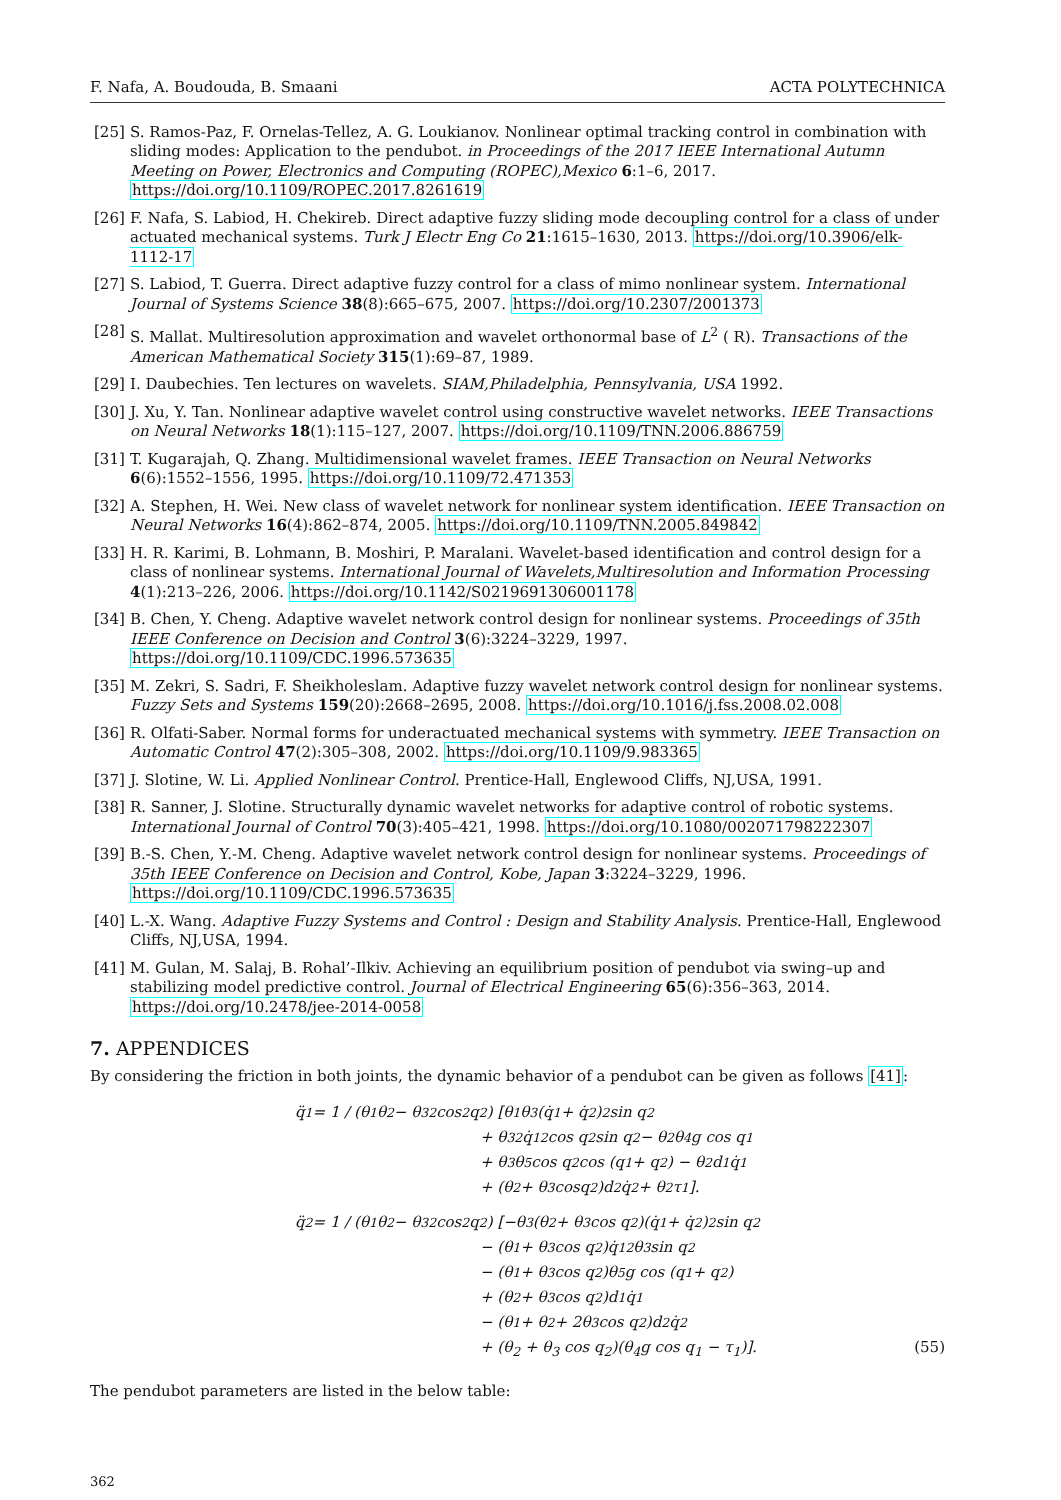F. Nafa, A. Boudouda, B. Smaani ACTA POLYTECHNICA
[25] S. Ramos-Paz, F. Ornelas-Tellez, A. G. Loukianov. Nonlinear optimal tracking control in combination with sliding modes: Application to the pendubot. in Proceedings of the 2017 IEEE International Autumn Meeting on Power, Electronics and Computing (ROPEC),Mexico 6:1–6, 2017. https://doi.org/10.1109/ROPEC.2017.8261619
[26] F. Nafa, S. Labiod, H. Chekireb. Direct adaptive fuzzy sliding mode decoupling control for a class of under actuated mechanical systems. Turk J Electr Eng Co 21:1615–1630, 2013. https://doi.org/10.3906/elk-1112-17
[27] S. Labiod, T. Guerra. Direct adaptive fuzzy control for a class of mimo nonlinear system. International Journal of Systems Science 38(8):665–675, 2007. https://doi.org/10.2307/2001373
[28] S. Mallat. Multiresolution approximation and wavelet orthonormal base of L<sup>2</sup> ( R). Transactions of the American Mathematical Society 315(1):69–87, 1989.
[29] I. Daubechies. Ten lectures on wavelets. SIAM,Philadelphia, Pennsylvania, USA 1992.
[30] J. Xu, Y. Tan. Nonlinear adaptive wavelet control using constructive wavelet networks. IEEE Transactions on Neural Networks 18(1):115–127, 2007. https://doi.org/10.1109/TNN.2006.886759
[31] T. Kugarajah, Q. Zhang. Multidimensional wavelet frames. IEEE Transaction on Neural Networks 6(6):1552–1556, 1995. https://doi.org/10.1109/72.471353
[32] A. Stephen, H. Wei. New class of wavelet network for nonlinear system identification. IEEE Transaction on Neural Networks 16(4):862–874, 2005. https://doi.org/10.1109/TNN.2005.849842
[33] H. R. Karimi, B. Lohmann, B. Moshiri, P. Maralani. Wavelet-based identification and control design for a class of nonlinear systems. International Journal of Wavelets,Multiresolution and Information Processing 4(1):213–226, 2006. https://doi.org/10.1142/S0219691306001178
[34] B. Chen, Y. Cheng. Adaptive wavelet network control design for nonlinear systems. Proceedings of 35th IEEE Conference on Decision and Control 3(6):3224–3229, 1997. https://doi.org/10.1109/CDC.1996.573635
[35] M. Zekri, S. Sadri, F. Sheikholeslam. Adaptive fuzzy wavelet network control design for nonlinear systems. Fuzzy Sets and Systems 159(20):2668–2695, 2008. https://doi.org/10.1016/j.fss.2008.02.008
[36] R. Olfati-Saber. Normal forms for underactuated mechanical systems with symmetry. IEEE Transaction on Automatic Control 47(2):305–308, 2002. https://doi.org/10.1109/9.983365
[37] J. Slotine, W. Li. Applied Nonlinear Control. Prentice-Hall, Englewood Cliffs, NJ,USA, 1991.
[38] R. Sanner, J. Slotine. Structurally dynamic wavelet networks for adaptive control of robotic systems. International Journal of Control 70(3):405–421, 1998. https://doi.org/10.1080/002071798222307
[39] B.-S. Chen, Y.-M. Cheng. Adaptive wavelet network control design for nonlinear systems. Proceedings of 35th IEEE Conference on Decision and Control, Kobe, Japan 3:3224–3229, 1996. https://doi.org/10.1109/CDC.1996.573635
[40] L.-X. Wang. Adaptive Fuzzy Systems and Control : Design and Stability Analysis. Prentice-Hall, Englewood Cliffs, NJ,USA, 1994.
[41] M. Gulan, M. Salaj, B. Rohal’-Ilkiv. Achieving an equilibrium position of pendubot via swing–up and stabilizing model predictive control. Journal of Electrical Engineering 65(6):356–363, 2014. https://doi.org/10.2478/jee-2014-0058
7. APPENDICES
By considering the friction in both joints, the dynamic behavior of a pendubot can be given as follows [41]:
q̈<sub>1</sub> = 1 / (θ<sub>1</sub>θ<sub>2</sub> − θ<sub>3</sub><sup>2</sup> cos<sup>2</sup> q<sub>2</sub>) [θ<sub>1</sub>θ<sub>3</sub>(q̇<sub>1</sub> + q̇<sub>2</sub>)<sup>2</sup> sin q<sub>2</sub>
+ θ<sub>3</sub><sup>2</sup>q̇<sub>1</sub><sup>2</sup> cos q<sub>2</sub> sin q<sub>2</sub> − θ<sub>2</sub>θ<sub>4</sub>g cos q<sub>1</sub>
+ θ<sub>3</sub>θ<sub>5</sub> cos q<sub>2</sub> cos (q<sub>1</sub> + q<sub>2</sub>) − θ<sub>2</sub>d<sub>1</sub>q̇<sub>1</sub>
+ (θ<sub>2</sub> + θ<sub>3</sub>cosq<sub>2</sub>)d<sub>2</sub>q̇<sub>2</sub> + θ<sub>2</sub>τ<sub>1</sub>].
q̈<sub>2</sub> = 1 / (θ<sub>1</sub>θ<sub>2</sub> − θ<sub>3</sub><sup>2</sup> cos<sup>2</sup> q<sub>2</sub>) [−θ<sub>3</sub>(θ<sub>2</sub> + θ<sub>3</sub> cos q<sub>2</sub>)(q̇<sub>1</sub> + q̇<sub>2</sub>)<sup>2</sup> sin q<sub>2</sub>
− (θ<sub>1</sub> + θ<sub>3</sub> cos q<sub>2</sub>)q̇<sub>1</sub><sup>2</sup>θ<sub>3</sub> sin q<sub>2</sub>
− (θ<sub>1</sub> + θ<sub>3</sub> cos q<sub>2</sub>)θ<sub>5</sub>g cos (q<sub>1</sub> + q<sub>2</sub>)
+ (θ<sub>2</sub> + θ<sub>3</sub> cos q<sub>2</sub>)d<sub>1</sub>q̇<sub>1</sub>
− (θ<sub>1</sub> + θ<sub>2</sub> + 2θ<sub>3</sub> cos q<sub>2</sub>)d<sub>2</sub>q̇<sub>2</sub>
+ (θ<sub>2</sub> + θ<sub>3</sub> cos q<sub>2</sub>)(θ<sub>4</sub>g cos q<sub>1</sub> − τ<sub>1</sub>)]. (55)
The pendubot parameters are listed in the below table:
362